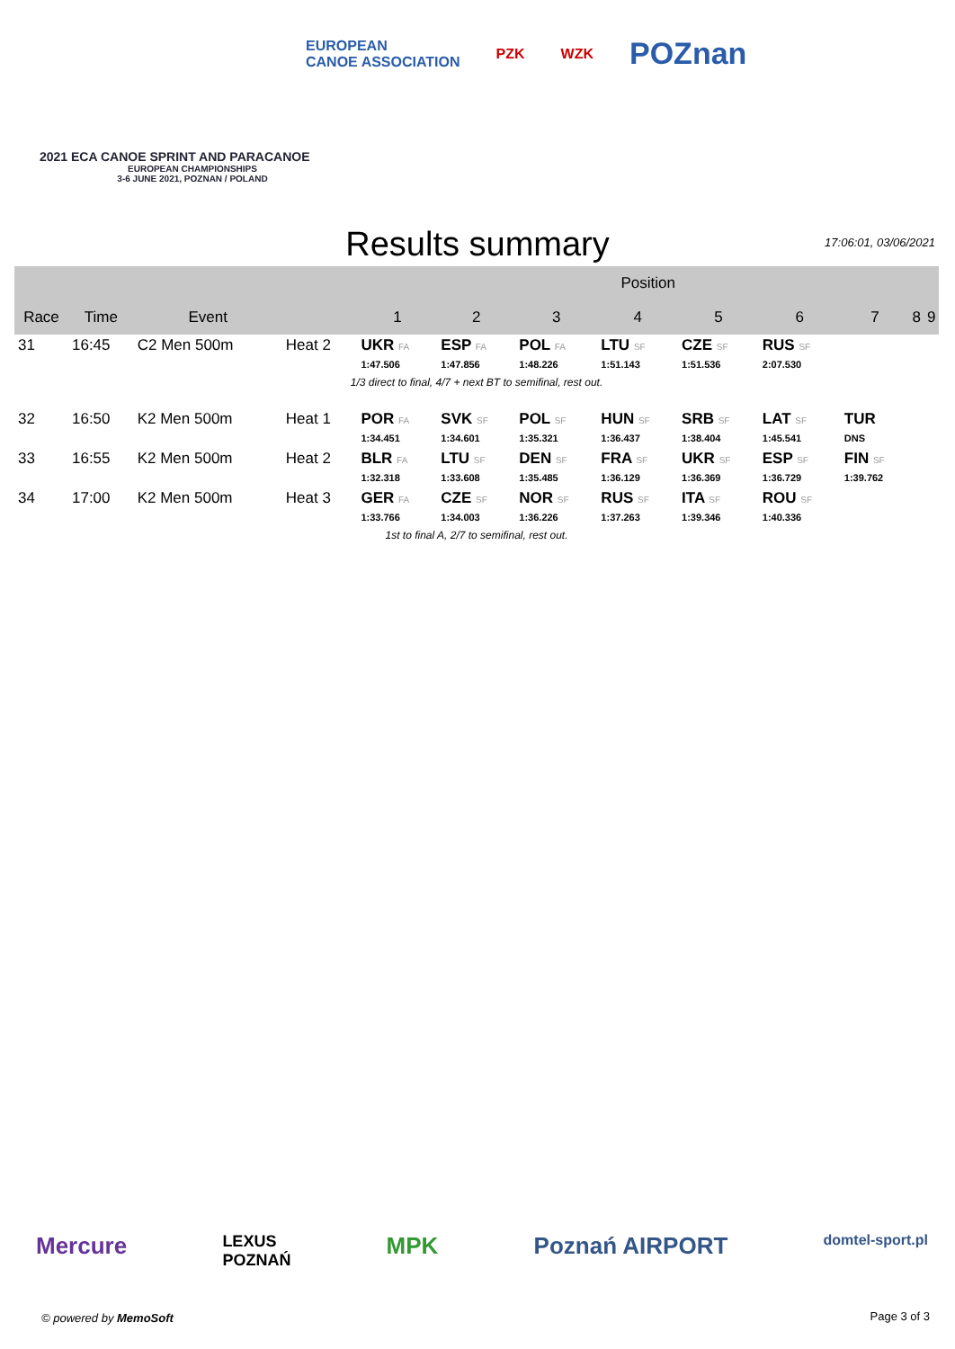EUROPEAN
CANOE ASSOCIATION PZK WZK POZnan
2021 ECA CANOE SPRINT AND PARACANOE
EUROPEAN CHAMPIONSHIPS
3-6 JUNE 2021, POZNAN / POLAND
Results summary 17:06:01, 03/06/2021
| | | | | Position | | | | | | | | |
| --- | --- | --- | --- | --- | --- | --- | --- | --- | --- | --- | --- | --- |
| Race | Time | Event | | 1 | 2 | 3 | 4 | 5 | 6 | 7 | 8 | 9 |
| 31 | 16:45 | C2 Men 500m | Heat 2 | UKR FA 1:47.506 | ESP FA 1:47.856 | POL FA 1:48.226 | LTU SF 1:51.143 | CZE SF 1:51.536 | RUS SF 2:07.530 | | | |
| 1/3 direct to final, 4/7 + next BT to semifinal, rest out. | | | | | | | | | | | | |
| 32 | 16:50 | K2 Men 500m | Heat 1 | POR FA 1:34.451 | SVK SF 1:34.601 | POL SF 1:35.321 | HUN SF 1:36.437 | SRB SF 1:38.404 | LAT SF 1:45.541 | TUR DNS | | |
| 33 | 16:55 | K2 Men 500m | Heat 2 | BLR FA 1:32.318 | LTU SF 1:33.608 | DEN SF 1:35.485 | FRA SF 1:36.129 | UKR SF 1:36.369 | ESP SF 1:36.729 | FIN SF 1:39.762 | | |
| 34 | 17:00 | K2 Men 500m | Heat 3 | GER FA 1:33.766 | CZE SF 1:34.003 | NOR SF 1:36.226 | RUS SF 1:37.263 | ITA SF 1:39.346 | ROU SF 1:40.336 | | | |
| 1st to final A, 2/7 to semifinal, rest out. | | | | | | | | | | | | |
Mercure LEXUS
POZNAŃ MPK Poznań AIRPORT domtel-sport.pl
© powered by MemoSoft Page 3 of 3